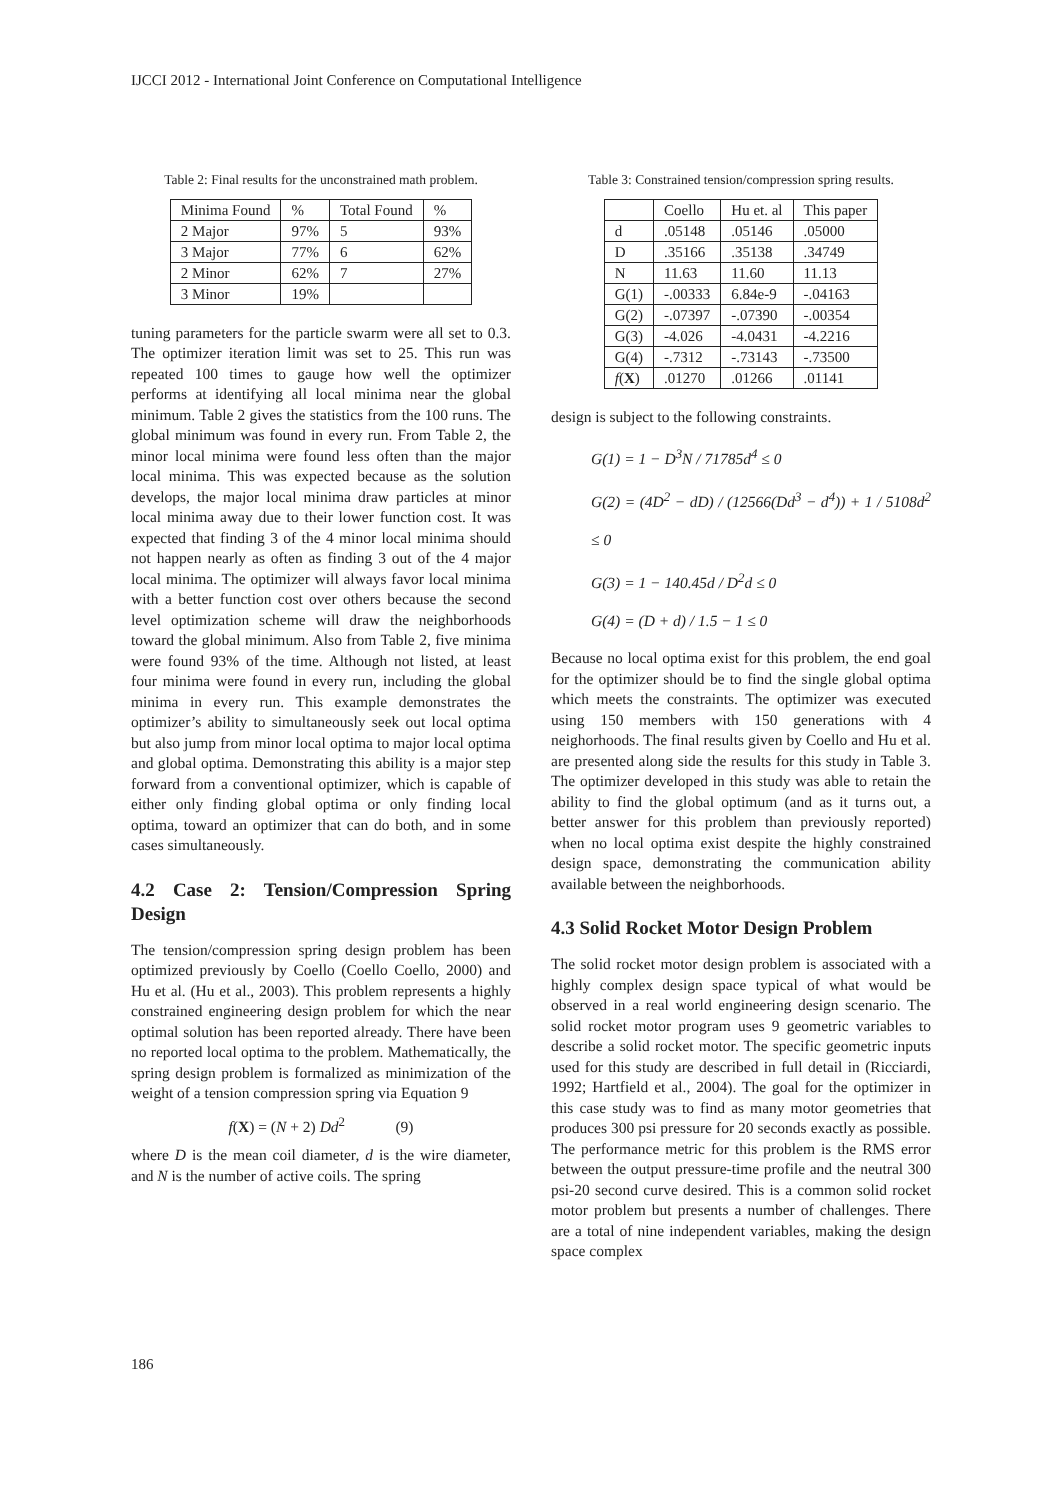IJCCI 2012 - International Joint Conference on Computational Intelligence
Table 2: Final results for the unconstrained math problem.
| Minima Found | % | Total Found | % |
| --- | --- | --- | --- |
| 2 Major | 97% | 5 | 93% |
| 3 Major | 77% | 6 | 62% |
| 2 Minor | 62% | 7 | 27% |
| 3 Minor | 19% | | |
tuning parameters for the particle swarm were all set to 0.3. The optimizer iteration limit was set to 25. This run was repeated 100 times to gauge how well the optimizer performs at identifying all local minima near the global minimum. Table 2 gives the statistics from the 100 runs. The global minimum was found in every run. From Table 2, the minor local minima were found less often than the major local minima. This was expected because as the solution develops, the major local minima draw particles at minor local minima away due to their lower function cost. It was expected that finding 3 of the 4 minor local minima should not happen nearly as often as finding 3 out of the 4 major local minima. The optimizer will always favor local minima with a better function cost over others because the second level optimization scheme will draw the neighborhoods toward the global minimum. Also from Table 2, five minima were found 93% of the time. Although not listed, at least four minima were found in every run, including the global minima in every run. This example demonstrates the optimizer’s ability to simultaneously seek out local optima but also jump from minor local optima to major local optima and global optima. Demonstrating this ability is a major step forward from a conventional optimizer, which is capable of either only finding global optima or only finding local optima, toward an optimizer that can do both, and in some cases simultaneously.
4.2 Case 2: Tension/Compression Spring Design
The tension/compression spring design problem has been optimized previously by Coello (Coello Coello, 2000) and Hu et al. (Hu et al., 2003). This problem represents a highly constrained engineering design problem for which the near optimal solution has been reported already. There have been no reported local optima to the problem. Mathematically, the spring design problem is formalized as minimization of the weight of a tension compression spring via Equation 9
f(X) = (N + 2) Dd<sup>2</sup> (9)
where D is the mean coil diameter, d is the wire diameter, and N is the number of active coils. The spring
Table 3: Constrained tension/compression spring results.
| | Coello | Hu et. al | This paper |
| --- | --- | --- | --- |
| d | .05148 | .05146 | .05000 |
| D | .35166 | .35138 | .34749 |
| N | 11.63 | 11.60 | 11.13 |
| G(1) | -.00333 | 6.84e-9 | -.04163 |
| G(2) | -.07397 | -.07390 | -.00354 |
| G(3) | -4.026 | -4.0431 | -4.2216 |
| G(4) | -.7312 | -.73143 | -.73500 |
| f ( X ) | .01270 | .01266 | .01141 |
design is subject to the following constraints.
G(1) = 1 − D<sup>3</sup>N / 71785d<sup>4</sup> ≤ 0
G(2) = (4D<sup>2</sup> − dD) / (12566(Dd<sup>3</sup> − d<sup>4</sup>)) + 1 / 5108d<sup>2</sup> ≤ 0
G(3) = 1 − 140.45d / D<sup>2</sup>d ≤ 0
G(4) = (D + d) / 1.5 − 1 ≤ 0
Because no local optima exist for this problem, the end goal for the optimizer should be to find the single global optima which meets the constraints. The optimizer was executed using 150 members with 150 generations with 4 neighorhoods. The final results given by Coello and Hu et al. are presented along side the results for this study in Table 3. The optimizer developed in this study was able to retain the ability to find the global optimum (and as it turns out, a better answer for this problem than previously reported) when no local optima exist despite the highly constrained design space, demonstrating the communication ability available between the neighborhoods.
4.3 Solid Rocket Motor Design Problem
The solid rocket motor design problem is associated with a highly complex design space typical of what would be observed in a real world engineering design scenario. The solid rocket motor program uses 9 geometric variables to describe a solid rocket motor. The specific geometric inputs used for this study are described in full detail in (Ricciardi, 1992; Hartfield et al., 2004). The goal for the optimizer in this case study was to find as many motor geometries that produces 300 psi pressure for 20 seconds exactly as possible. The performance metric for this problem is the RMS error between the output pressure-time profile and the neutral 300 psi-20 second curve desired. This is a common solid rocket motor problem but presents a number of challenges. There are a total of nine independent variables, making the design space complex
186